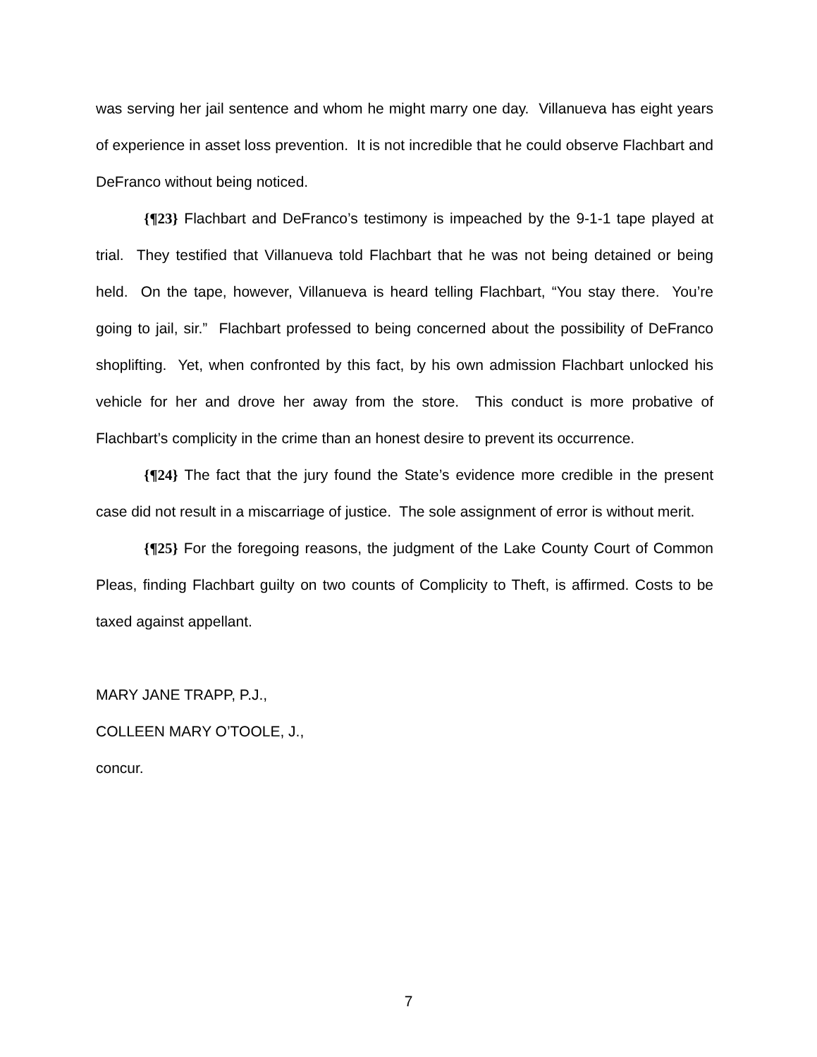was serving her jail sentence and whom he might marry one day. Villanueva has eight years of experience in asset loss prevention. It is not incredible that he could observe Flachbart and DeFranco without being noticed.
{¶23} Flachbart and DeFranco’s testimony is impeached by the 9-1-1 tape played at trial. They testified that Villanueva told Flachbart that he was not being detained or being held. On the tape, however, Villanueva is heard telling Flachbart, “You stay there. You’re going to jail, sir.” Flachbart professed to being concerned about the possibility of DeFranco shoplifting. Yet, when confronted by this fact, by his own admission Flachbart unlocked his vehicle for her and drove her away from the store. This conduct is more probative of Flachbart’s complicity in the crime than an honest desire to prevent its occurrence.
{¶24} The fact that the jury found the State’s evidence more credible in the present case did not result in a miscarriage of justice. The sole assignment of error is without merit.
{¶25} For the foregoing reasons, the judgment of the Lake County Court of Common Pleas, finding Flachbart guilty on two counts of Complicity to Theft, is affirmed. Costs to be taxed against appellant.
MARY JANE TRAPP, P.J.,
COLLEEN MARY O’TOOLE, J.,
concur.
7